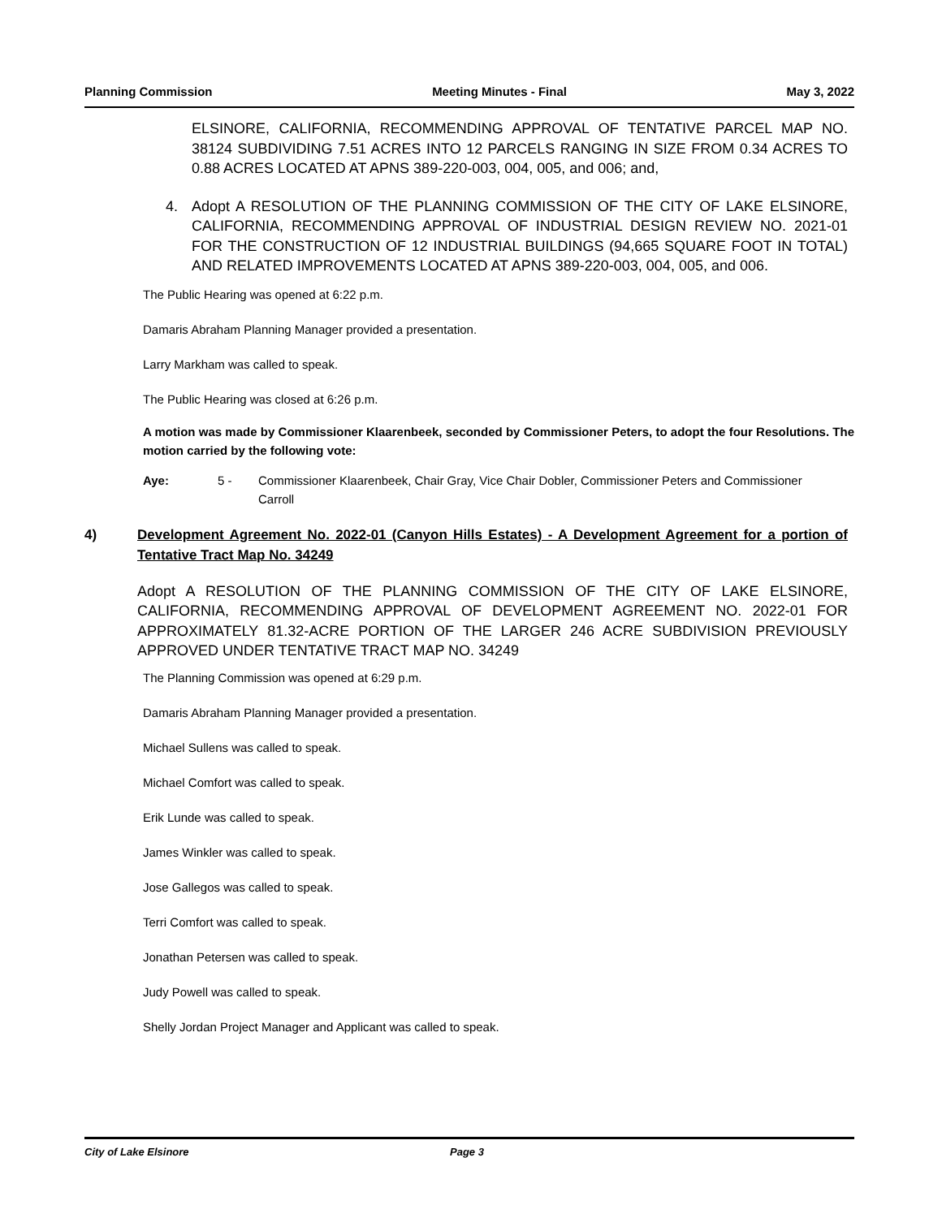Planning Commission Meeting Minutes - Final May 3, 2022
ELSINORE, CALIFORNIA, RECOMMENDING APPROVAL OF TENTATIVE PARCEL MAP NO. 38124 SUBDIVIDING 7.51 ACRES INTO 12 PARCELS RANGING IN SIZE FROM 0.34 ACRES TO 0.88 ACRES LOCATED AT APNS 389-220-003, 004, 005, and 006; and,
4. Adopt A RESOLUTION OF THE PLANNING COMMISSION OF THE CITY OF LAKE ELSINORE, CALIFORNIA, RECOMMENDING APPROVAL OF INDUSTRIAL DESIGN REVIEW NO. 2021-01 FOR THE CONSTRUCTION OF 12 INDUSTRIAL BUILDINGS (94,665 SQUARE FOOT IN TOTAL) AND RELATED IMPROVEMENTS LOCATED AT APNS 389-220-003, 004, 005, and 006.
The Public Hearing was opened at 6:22 p.m.
Damaris Abraham Planning Manager provided a presentation.
Larry Markham was called to speak.
The Public Hearing was closed at 6:26 p.m.
A motion was made by Commissioner Klaarenbeek, seconded by Commissioner Peters, to adopt the four Resolutions. The motion carried by the following vote:
Aye: 5 - Commissioner Klaarenbeek, Chair Gray, Vice Chair Dobler, Commissioner Peters and Commissioner Carroll
4) Development Agreement No. 2022-01 (Canyon Hills Estates) - A Development Agreement for a portion of Tentative Tract Map No. 34249
Adopt A RESOLUTION OF THE PLANNING COMMISSION OF THE CITY OF LAKE ELSINORE, CALIFORNIA, RECOMMENDING APPROVAL OF DEVELOPMENT AGREEMENT NO. 2022-01 FOR APPROXIMATELY 81.32-ACRE PORTION OF THE LARGER 246 ACRE SUBDIVISION PREVIOUSLY APPROVED UNDER TENTATIVE TRACT MAP NO. 34249
The Planning Commission was opened at 6:29 p.m.
Damaris Abraham Planning Manager provided a presentation.
Michael Sullens was called to speak.
Michael Comfort was called to speak.
Erik Lunde was called to speak.
James Winkler was called to speak.
Jose Gallegos was called to speak.
Terri Comfort was called to speak.
Jonathan Petersen was called to speak.
Judy Powell was called to speak.
Shelly Jordan Project Manager and Applicant was called to speak.
City of Lake Elsinore Page 3